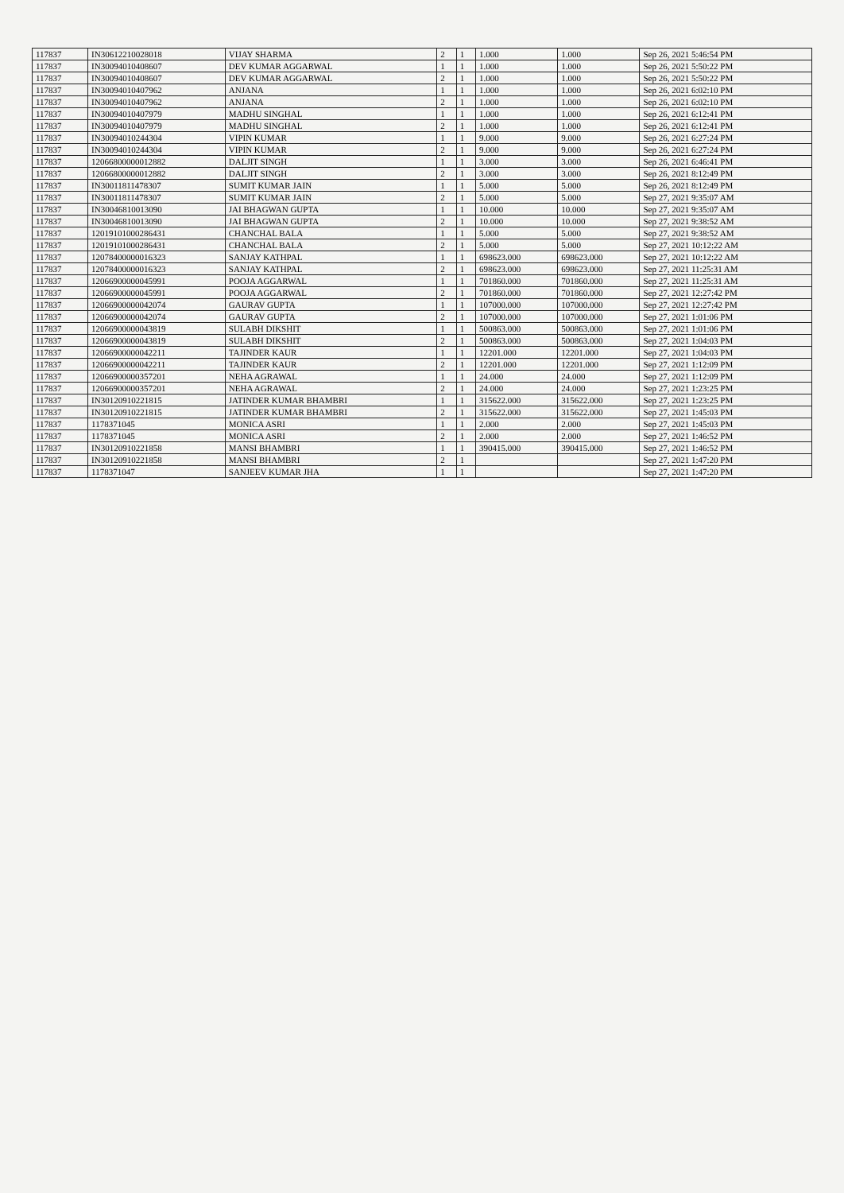| 117837 | IN30612210028018 | VIJAY SHARMA | 2 | 1 | 1.000 | 1.000 | Sep 26, 2021 5:46:54 PM |
| 117837 | IN30094010408607 | DEV KUMAR AGGARWAL | 1 | 1 | 1.000 | 1.000 | Sep 26, 2021 5:50:22 PM |
| 117837 | IN30094010408607 | DEV KUMAR AGGARWAL | 2 | 1 | 1.000 | 1.000 | Sep 26, 2021 5:50:22 PM |
| 117837 | IN30094010407962 | ANJANA | 1 | 1 | 1.000 | 1.000 | Sep 26, 2021 6:02:10 PM |
| 117837 | IN30094010407962 | ANJANA | 2 | 1 | 1.000 | 1.000 | Sep 26, 2021 6:02:10 PM |
| 117837 | IN30094010407979 | MADHU SINGHAL | 1 | 1 | 1.000 | 1.000 | Sep 26, 2021 6:12:41 PM |
| 117837 | IN30094010407979 | MADHU SINGHAL | 2 | 1 | 1.000 | 1.000 | Sep 26, 2021 6:12:41 PM |
| 117837 | IN30094010244304 | VIPIN KUMAR | 1 | 1 | 9.000 | 9.000 | Sep 26, 2021 6:27:24 PM |
| 117837 | IN30094010244304 | VIPIN KUMAR | 2 | 1 | 9.000 | 9.000 | Sep 26, 2021 6:27:24 PM |
| 117837 | 12066800000012882 | DALJIT SINGH | 1 | 1 | 3.000 | 3.000 | Sep 26, 2021 6:46:41 PM |
| 117837 | 12066800000012882 | DALJIT SINGH | 2 | 1 | 3.000 | 3.000 | Sep 26, 2021 8:12:49 PM |
| 117837 | IN30011811478307 | SUMIT KUMAR JAIN | 1 | 1 | 5.000 | 5.000 | Sep 26, 2021 8:12:49 PM |
| 117837 | IN30011811478307 | SUMIT KUMAR JAIN | 2 | 1 | 5.000 | 5.000 | Sep 27, 2021 9:35:07 AM |
| 117837 | IN30046810013090 | JAI BHAGWAN GUPTA | 1 | 1 | 10.000 | 10.000 | Sep 27, 2021 9:35:07 AM |
| 117837 | IN30046810013090 | JAI BHAGWAN GUPTA | 2 | 1 | 10.000 | 10.000 | Sep 27, 2021 9:38:52 AM |
| 117837 | 12019101000286431 | CHANCHAL BALA | 1 | 1 | 5.000 | 5.000 | Sep 27, 2021 9:38:52 AM |
| 117837 | 12019101000286431 | CHANCHAL BALA | 2 | 1 | 5.000 | 5.000 | Sep 27, 2021 10:12:22 AM |
| 117837 | 12078400000016323 | SANJAY KATHPAL | 1 | 1 | 698623.000 | 698623.000 | Sep 27, 2021 10:12:22 AM |
| 117837 | 12078400000016323 | SANJAY KATHPAL | 2 | 1 | 698623.000 | 698623.000 | Sep 27, 2021 11:25:31 AM |
| 117837 | 12066900000045991 | POOJA AGGARWAL | 1 | 1 | 701860.000 | 701860.000 | Sep 27, 2021 11:25:31 AM |
| 117837 | 12066900000045991 | POOJA AGGARWAL | 2 | 1 | 701860.000 | 701860.000 | Sep 27, 2021 12:27:42 PM |
| 117837 | 12066900000042074 | GAURAV GUPTA | 1 | 1 | 107000.000 | 107000.000 | Sep 27, 2021 12:27:42 PM |
| 117837 | 12066900000042074 | GAURAV GUPTA | 2 | 1 | 107000.000 | 107000.000 | Sep 27, 2021 1:01:06 PM |
| 117837 | 12066900000043819 | SULABH DIKSHIT | 1 | 1 | 500863.000 | 500863.000 | Sep 27, 2021 1:01:06 PM |
| 117837 | 12066900000043819 | SULABH DIKSHIT | 2 | 1 | 500863.000 | 500863.000 | Sep 27, 2021 1:04:03 PM |
| 117837 | 12066900000042211 | TAJINDER KAUR | 1 | 1 | 12201.000 | 12201.000 | Sep 27, 2021 1:04:03 PM |
| 117837 | 12066900000042211 | TAJINDER KAUR | 2 | 1 | 12201.000 | 12201.000 | Sep 27, 2021 1:12:09 PM |
| 117837 | 12066900000357201 | NEHA AGRAWAL | 1 | 1 | 24.000 | 24.000 | Sep 27, 2021 1:12:09 PM |
| 117837 | 12066900000357201 | NEHA AGRAWAL | 2 | 1 | 24.000 | 24.000 | Sep 27, 2021 1:23:25 PM |
| 117837 | IN30120910221815 | JATINDER KUMAR BHAMBRI | 1 | 1 | 315622.000 | 315622.000 | Sep 27, 2021 1:23:25 PM |
| 117837 | IN30120910221815 | JATINDER KUMAR BHAMBRI | 2 | 1 | 315622.000 | 315622.000 | Sep 27, 2021 1:45:03 PM |
| 117837 | 1178371045 | MONICA ASRI | 1 | 1 | 2.000 | 2.000 | Sep 27, 2021 1:45:03 PM |
| 117837 | 1178371045 | MONICA ASRI | 2 | 1 | 2.000 | 2.000 | Sep 27, 2021 1:46:52 PM |
| 117837 | IN30120910221858 | MANSI BHAMBRI | 1 | 1 | 390415.000 | 390415.000 | Sep 27, 2021 1:46:52 PM |
| 117837 | IN30120910221858 | MANSI BHAMBRI | 2 | 1 | | | Sep 27, 2021 1:47:20 PM |
| 117837 | 1178371047 | SANJEEV KUMAR JHA | 1 | 1 | | | Sep 27, 2021 1:47:20 PM |